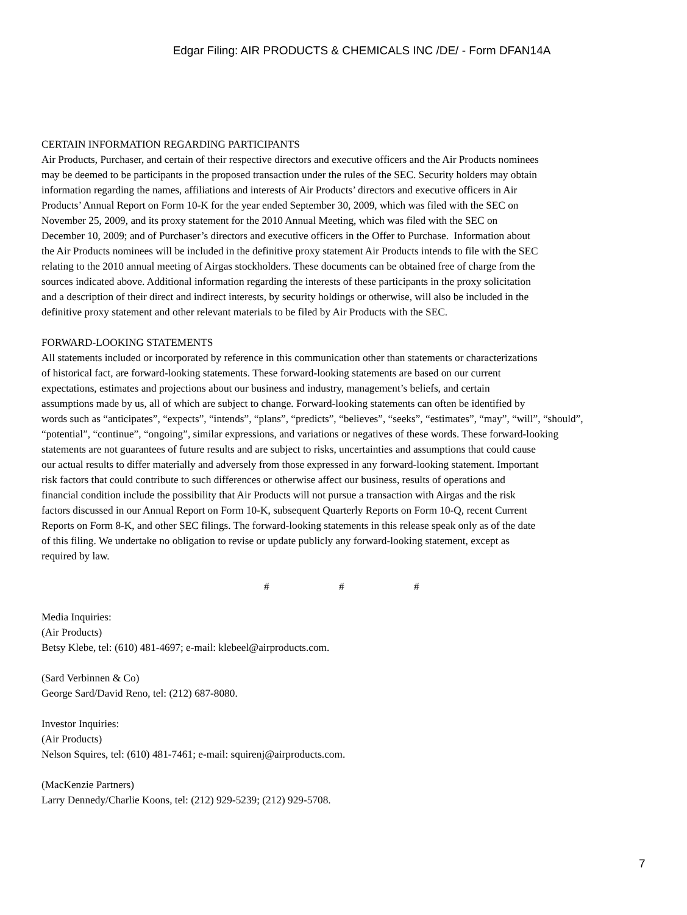Edgar Filing: AIR PRODUCTS & CHEMICALS INC /DE/ - Form DFAN14A
CERTAIN INFORMATION REGARDING PARTICIPANTS
Air Products, Purchaser, and certain of their respective directors and executive officers and the Air Products nominees
may be deemed to be participants in the proposed transaction under the rules of the SEC. Security holders may obtain
information regarding the names, affiliations and interests of Air Products’ directors and executive officers in Air
Products’ Annual Report on Form 10-K for the year ended September 30, 2009, which was filed with the SEC on
November 25, 2009, and its proxy statement for the 2010 Annual Meeting, which was filed with the SEC on
December 10, 2009; and of Purchaser’s directors and executive officers in the Offer to Purchase. Information about
the Air Products nominees will be included in the definitive proxy statement Air Products intends to file with the SEC
relating to the 2010 annual meeting of Airgas stockholders. These documents can be obtained free of charge from the
sources indicated above. Additional information regarding the interests of these participants in the proxy solicitation
and a description of their direct and indirect interests, by security holdings or otherwise, will also be included in the
definitive proxy statement and other relevant materials to be filed by Air Products with the SEC.
FORWARD-LOOKING STATEMENTS
All statements included or incorporated by reference in this communication other than statements or characterizations
of historical fact, are forward-looking statements. These forward-looking statements are based on our current
expectations, estimates and projections about our business and industry, management’s beliefs, and certain
assumptions made by us, all of which are subject to change. Forward-looking statements can often be identified by
words such as “anticipates”, “expects”, “intends”, “plans”, “predicts”, “believes”, “seeks”, “estimates”, “may”, “will”, “should”,
“potential”, “continue”, “ongoing”, similar expressions, and variations or negatives of these words. These forward-looking
statements are not guarantees of future results and are subject to risks, uncertainties and assumptions that could cause
our actual results to differ materially and adversely from those expressed in any forward-looking statement. Important
risk factors that could contribute to such differences or otherwise affect our business, results of operations and
financial condition include the possibility that Air Products will not pursue a transaction with Airgas and the risk
factors discussed in our Annual Report on Form 10-K, subsequent Quarterly Reports on Form 10-Q, recent Current
Reports on Form 8-K, and other SEC filings. The forward-looking statements in this release speak only as of the date
of this filing. We undertake no obligation to revise or update publicly any forward-looking statement, except as
required by law.
# # #
Media Inquiries:
(Air Products)
Betsy Klebe, tel: (610) 481-4697; e-mail: klebeel@airproducts.com.
(Sard Verbinnen & Co)
George Sard/David Reno, tel: (212) 687-8080.
Investor Inquiries:
(Air Products)
Nelson Squires, tel: (610) 481-7461; e-mail: squirenj@airproducts.com.
(MacKenzie Partners)
Larry Dennedy/Charlie Koons, tel: (212) 929-5239; (212) 929-5708.
7